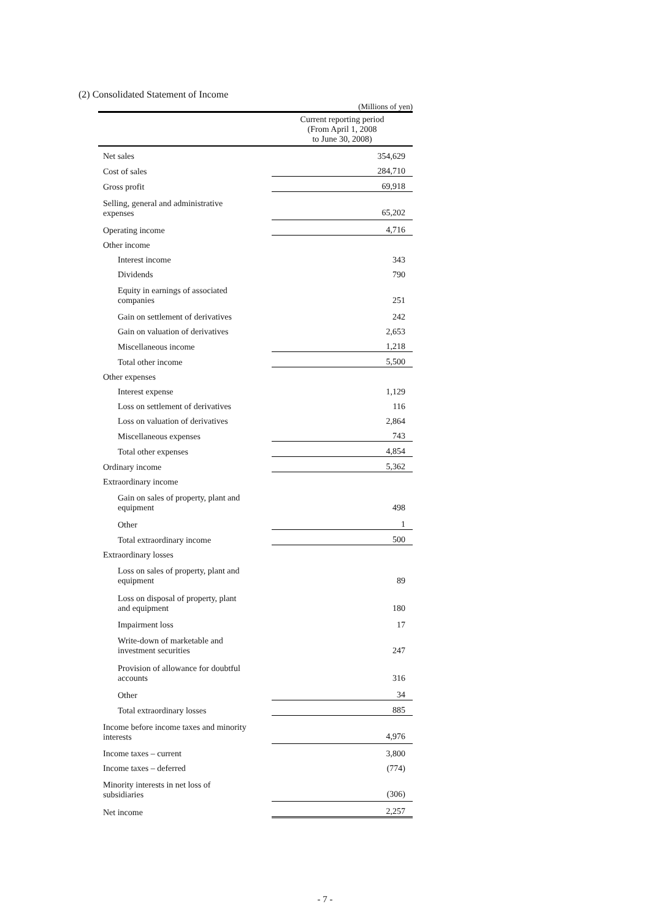(2) Consolidated Statement of Income
(Millions of yen)
| | Current reporting period (From April 1, 2008 to June 30, 2008) |
| --- | --- |
| Net sales | 354,629 |
| Cost of sales | 284,710 |
| Gross profit | 69,918 |
| Selling, general and administrative expenses | 65,202 |
| Operating income | 4,716 |
| Other income | |
| Interest income | 343 |
| Dividends | 790 |
| Equity in earnings of associated companies | 251 |
| Gain on settlement of derivatives | 242 |
| Gain on valuation of derivatives | 2,653 |
| Miscellaneous income | 1,218 |
| Total other income | 5,500 |
| Other expenses | |
| Interest expense | 1,129 |
| Loss on settlement of derivatives | 116 |
| Loss on valuation of derivatives | 2,864 |
| Miscellaneous expenses | 743 |
| Total other expenses | 4,854 |
| Ordinary income | 5,362 |
| Extraordinary income | |
| Gain on sales of property, plant and equipment | 498 |
| Other | 1 |
| Total extraordinary income | 500 |
| Extraordinary losses | |
| Loss on sales of property, plant and equipment | 89 |
| Loss on disposal of property, plant and equipment | 180 |
| Impairment loss | 17 |
| Write-down of marketable and investment securities | 247 |
| Provision of allowance for doubtful accounts | 316 |
| Other | 34 |
| Total extraordinary losses | 885 |
| Income before income taxes and minority interests | 4,976 |
| Income taxes – current | 3,800 |
| Income taxes – deferred | (774) |
| Minority interests in net loss of subsidiaries | (306) |
| Net income | 2,257 |
- 7 -